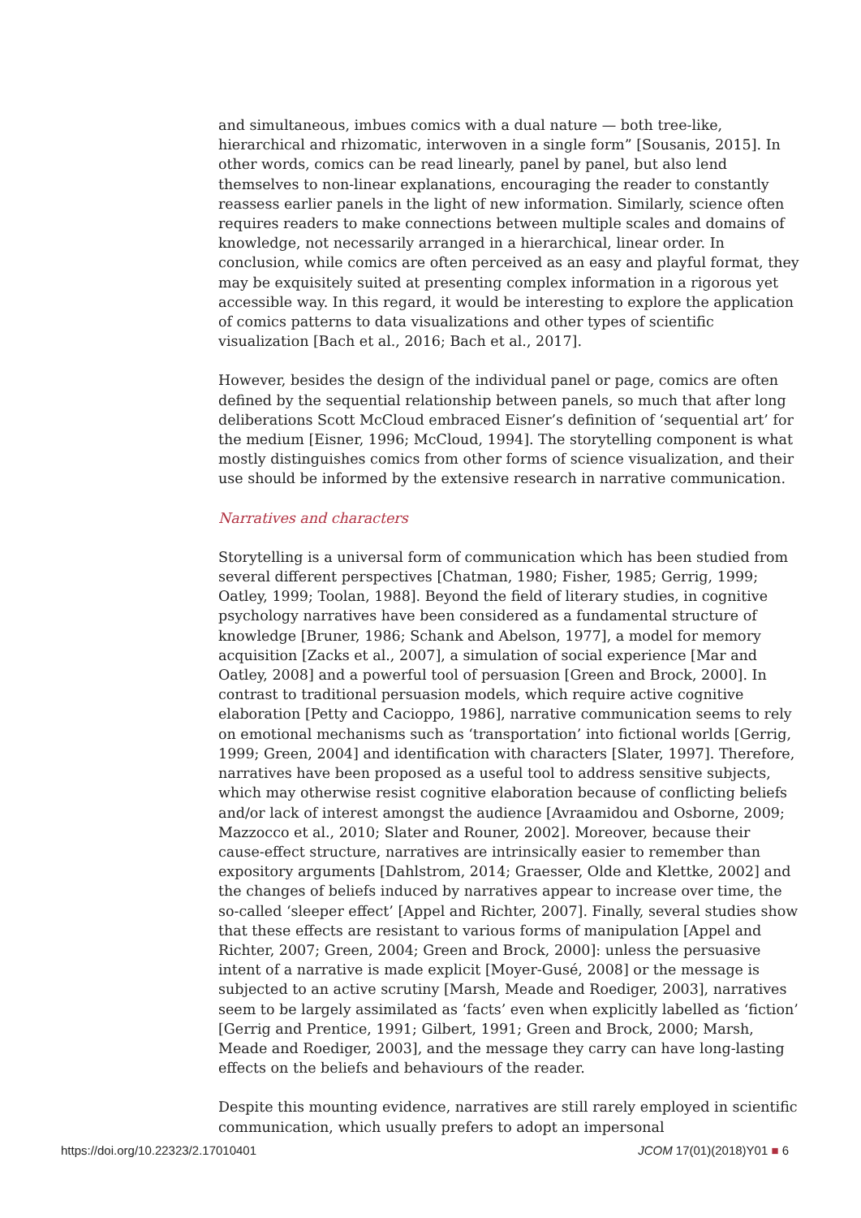and simultaneous, imbues comics with a dual nature — both tree-like, hierarchical and rhizomatic, interwoven in a single form” [Sousanis, 2015]. In other words, comics can be read linearly, panel by panel, but also lend themselves to non-linear explanations, encouraging the reader to constantly reassess earlier panels in the light of new information. Similarly, science often requires readers to make connections between multiple scales and domains of knowledge, not necessarily arranged in a hierarchical, linear order. In conclusion, while comics are often perceived as an easy and playful format, they may be exquisitely suited at presenting complex information in a rigorous yet accessible way. In this regard, it would be interesting to explore the application of comics patterns to data visualizations and other types of scientific visualization [Bach et al., 2016; Bach et al., 2017].
However, besides the design of the individual panel or page, comics are often defined by the sequential relationship between panels, so much that after long deliberations Scott McCloud embraced Eisner’s definition of ‘sequential art’ for the medium [Eisner, 1996; McCloud, 1994]. The storytelling component is what mostly distinguishes comics from other forms of science visualization, and their use should be informed by the extensive research in narrative communication.
Narratives and characters
Storytelling is a universal form of communication which has been studied from several different perspectives [Chatman, 1980; Fisher, 1985; Gerrig, 1999; Oatley, 1999; Toolan, 1988]. Beyond the field of literary studies, in cognitive psychology narratives have been considered as a fundamental structure of knowledge [Bruner, 1986; Schank and Abelson, 1977], a model for memory acquisition [Zacks et al., 2007], a simulation of social experience [Mar and Oatley, 2008] and a powerful tool of persuasion [Green and Brock, 2000]. In contrast to traditional persuasion models, which require active cognitive elaboration [Petty and Cacioppo, 1986], narrative communication seems to rely on emotional mechanisms such as ‘transportation’ into fictional worlds [Gerrig, 1999; Green, 2004] and identification with characters [Slater, 1997]. Therefore, narratives have been proposed as a useful tool to address sensitive subjects, which may otherwise resist cognitive elaboration because of conflicting beliefs and/or lack of interest amongst the audience [Avraamidou and Osborne, 2009; Mazzocco et al., 2010; Slater and Rouner, 2002]. Moreover, because their cause-effect structure, narratives are intrinsically easier to remember than expository arguments [Dahlstrom, 2014; Graesser, Olde and Klettke, 2002] and the changes of beliefs induced by narratives appear to increase over time, the so-called ‘sleeper effect’ [Appel and Richter, 2007]. Finally, several studies show that these effects are resistant to various forms of manipulation [Appel and Richter, 2007; Green, 2004; Green and Brock, 2000]: unless the persuasive intent of a narrative is made explicit [Moyer-Gusé, 2008] or the message is subjected to an active scrutiny [Marsh, Meade and Roediger, 2003], narratives seem to be largely assimilated as ‘facts’ even when explicitly labelled as ‘fiction’ [Gerrig and Prentice, 1991; Gilbert, 1991; Green and Brock, 2000; Marsh, Meade and Roediger, 2003], and the message they carry can have long-lasting effects on the beliefs and behaviours of the reader.
Despite this mounting evidence, narratives are still rarely employed in scientific communication, which usually prefers to adopt an impersonal
https://doi.org/10.22323/2.17010401 JCOM 17(01)(2018)Y01 ■ 6